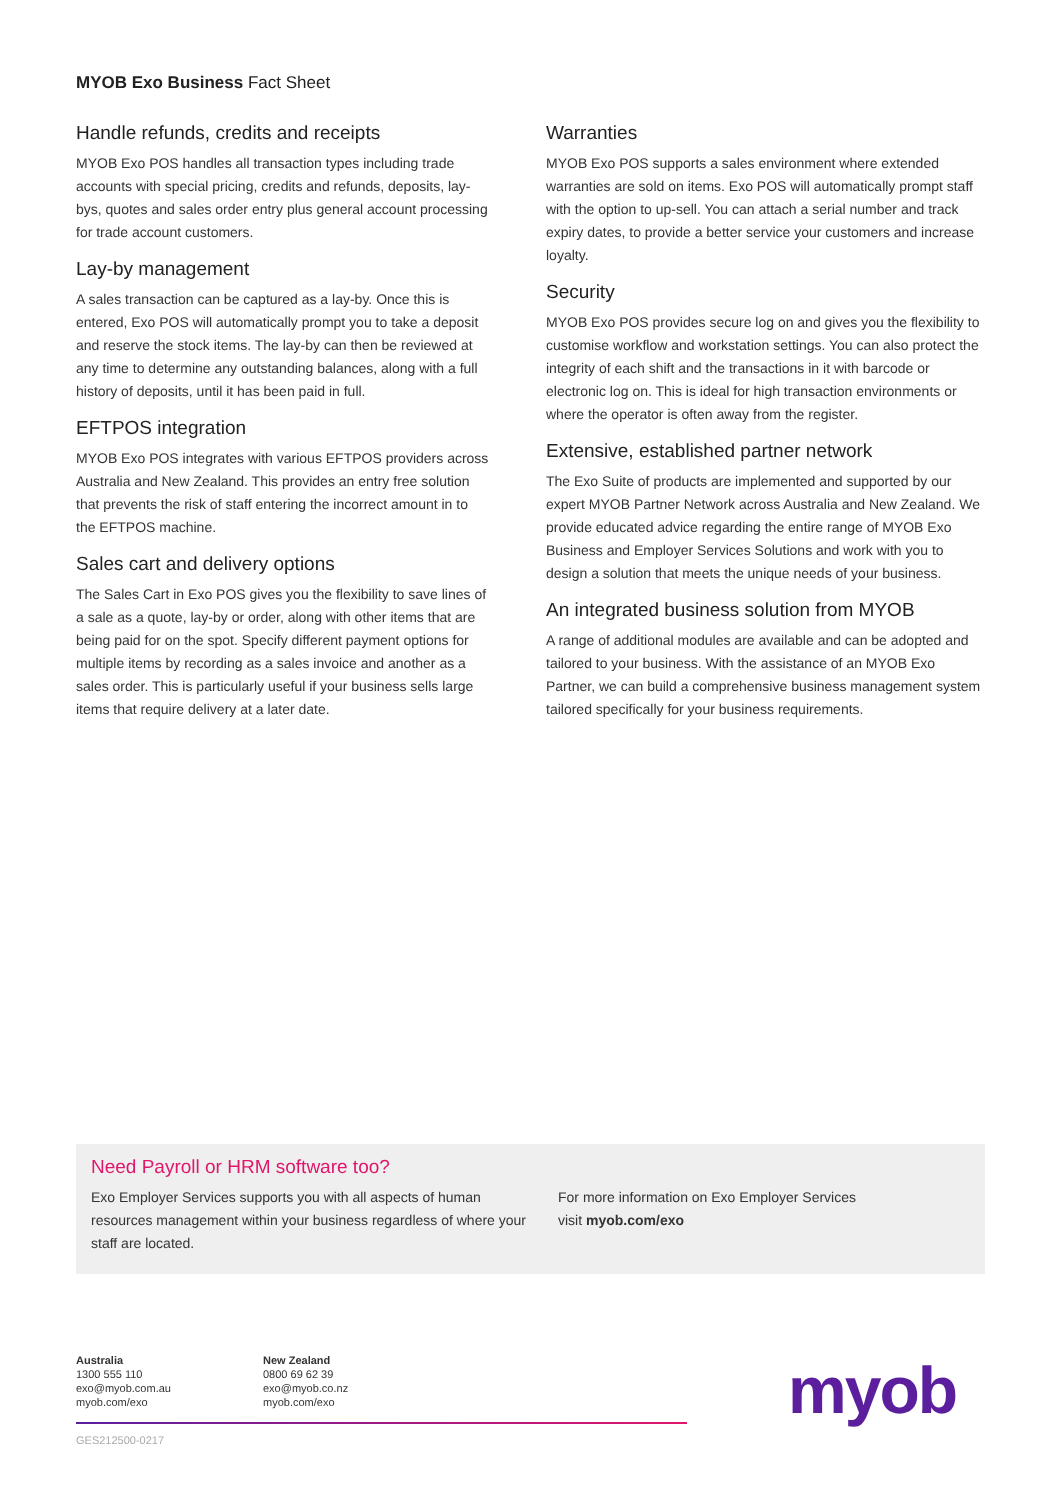MYOB Exo Business Fact Sheet
Handle refunds, credits and receipts
MYOB Exo POS handles all transaction types including trade accounts with special pricing, credits and refunds, deposits, lay-bys, quotes and sales order entry plus general account processing for trade account customers.
Lay-by management
A sales transaction can be captured as a lay-by. Once this is entered, Exo POS will automatically prompt you to take a deposit and reserve the stock items. The lay-by can then be reviewed at any time to determine any outstanding balances, along with a full history of deposits, until it has been paid in full.
EFTPOS integration
MYOB Exo POS integrates with various EFTPOS providers across Australia and New Zealand. This provides an entry free solution that prevents the risk of staff entering the incorrect amount in to the EFTPOS machine.
Sales cart and delivery options
The Sales Cart in Exo POS gives you the flexibility to save lines of a sale as a quote, lay-by or order, along with other items that are being paid for on the spot. Specify different payment options for multiple items by recording as a sales invoice and another as a sales order. This is particularly useful if your business sells large items that require delivery at a later date.
Warranties
MYOB Exo POS supports a sales environment where extended warranties are sold on items. Exo POS will automatically prompt staff with the option to up-sell. You can attach a serial number and track expiry dates, to provide a better service your customers and increase loyalty.
Security
MYOB Exo POS provides secure log on and gives you the flexibility to customise workflow and workstation settings. You can also protect the integrity of each shift and the transactions in it with barcode or electronic log on. This is ideal for high transaction environments or where the operator is often away from the register.
Extensive, established partner network
The Exo Suite of products are implemented and supported by our expert MYOB Partner Network across Australia and New Zealand. We provide educated advice regarding the entire range of MYOB Exo Business and Employer Services Solutions and work with you to design a solution that meets the unique needs of your business.
An integrated business solution from MYOB
A range of additional modules are available and can be adopted and tailored to your business. With the assistance of an MYOB Exo Partner, we can build a comprehensive business management system tailored specifically for your business requirements.
Need Payroll or HRM software too?
Exo Employer Services supports you with all aspects of human resources management within your business regardless of where your staff are located.
For more information on Exo Employer Services
visit myob.com/exo
Australia
1300 555 110
exo@myob.com.au
myob.com/exo
New Zealand
0800 69 62 39
exo@myob.co.nz
myob.com/exo
GES212500-0217
myob